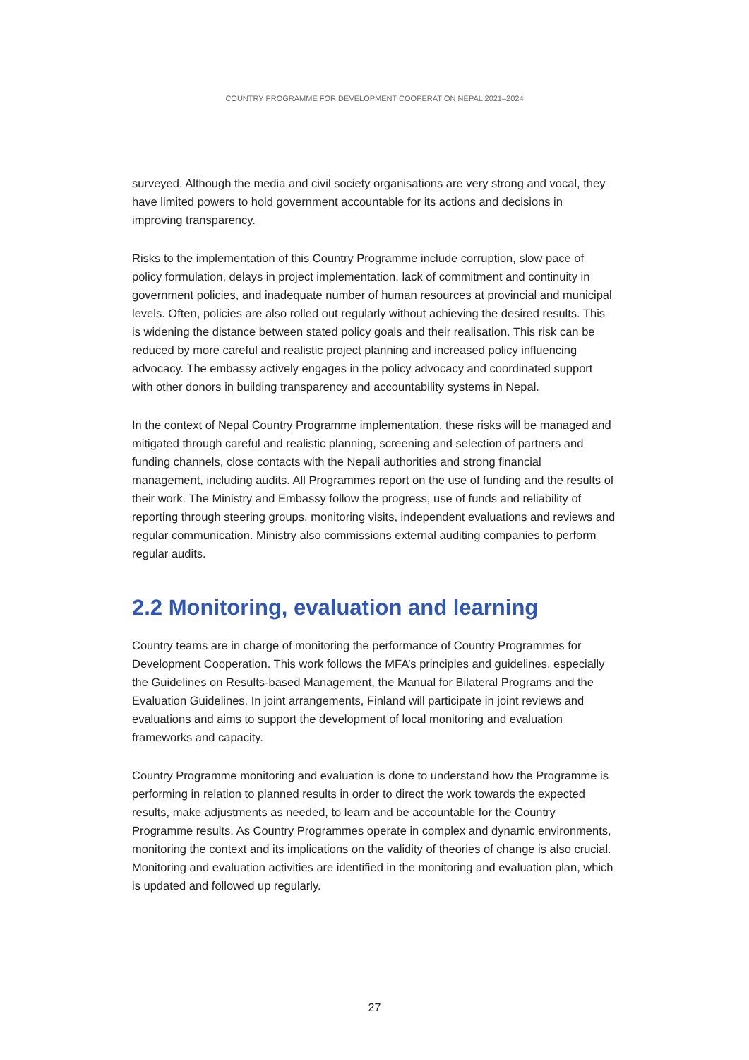COUNTRY PROGRAMME FOR DEVELOPMENT COOPERATION NEPAL 2021–2024
surveyed. Although the media and civil society organisations are very strong and vocal, they have limited powers to hold government accountable for its actions and decisions in improving transparency.
Risks to the implementation of this Country Programme include corruption, slow pace of policy formulation, delays in project implementation, lack of commitment and continuity in government policies, and inadequate number of human resources at provincial and municipal levels. Often, policies are also rolled out regularly without achieving the desired results. This is widening the distance between stated policy goals and their realisation. This risk can be reduced by more careful and realistic project planning and increased policy influencing advocacy. The embassy actively engages in the policy advocacy and coordinated support with other donors in building transparency and accountability systems in Nepal.
In the context of Nepal Country Programme implementation, these risks will be managed and mitigated through careful and realistic planning, screening and selection of partners and funding channels, close contacts with the Nepali authorities and strong financial management, including audits. All Programmes report on the use of funding and the results of their work. The Ministry and Embassy follow the progress, use of funds and reliability of reporting through steering groups, monitoring visits, independent evaluations and reviews and regular communication. Ministry also commissions external auditing companies to perform regular audits.
2.2 Monitoring, evaluation and learning
Country teams are in charge of monitoring the performance of Country Programmes for Development Cooperation. This work follows the MFA’s principles and guidelines, especially the Guidelines on Results-based Management, the Manual for Bilateral Programs and the Evaluation Guidelines. In joint arrangements, Finland will participate in joint reviews and evaluations and aims to support the development of local monitoring and evaluation frameworks and capacity.
Country Programme monitoring and evaluation is done to understand how the Programme is performing in relation to planned results in order to direct the work towards the expected results, make adjustments as needed, to learn and be accountable for the Country Programme results. As Country Programmes operate in complex and dynamic environments, monitoring the context and its implications on the validity of theories of change is also crucial. Monitoring and evaluation activities are identified in the monitoring and evaluation plan, which is updated and followed up regularly.
27